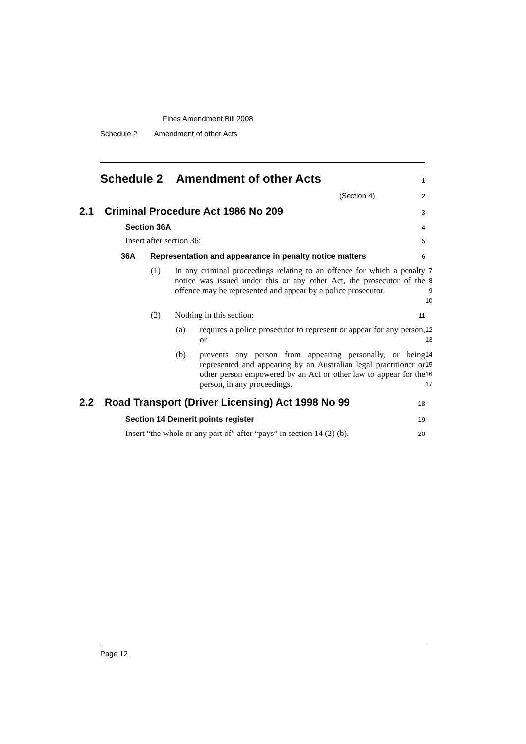Fines Amendment Bill 2008
Schedule 2 Amendment of other Acts
Schedule 2 Amendment of other Acts
1
(Section 4)
2
2.1 Criminal Procedure Act 1986 No 209
3
Section 36A
4
Insert after section 36:
5
36A Representation and appearance in penalty notice matters
6
(1) In any criminal proceedings relating to an offence for which a penalty notice was issued under this or any other Act, the prosecutor of the offence may be represented and appear by a police prosecutor.
7
8
9
10
(2) Nothing in this section:
11
(a) requires a police prosecutor to represent or appear for any person, or
12
13
(b) prevents any person from appearing personally, or being represented and appearing by an Australian legal practitioner or other person empowered by an Act or other law to appear for the person, in any proceedings.
14
15
16
17
2.2 Road Transport (Driver Licensing) Act 1998 No 99
18
Section 14 Demerit points register
19
Insert “the whole or any part of” after “pays” in section 14 (2) (b).
20
Page 12